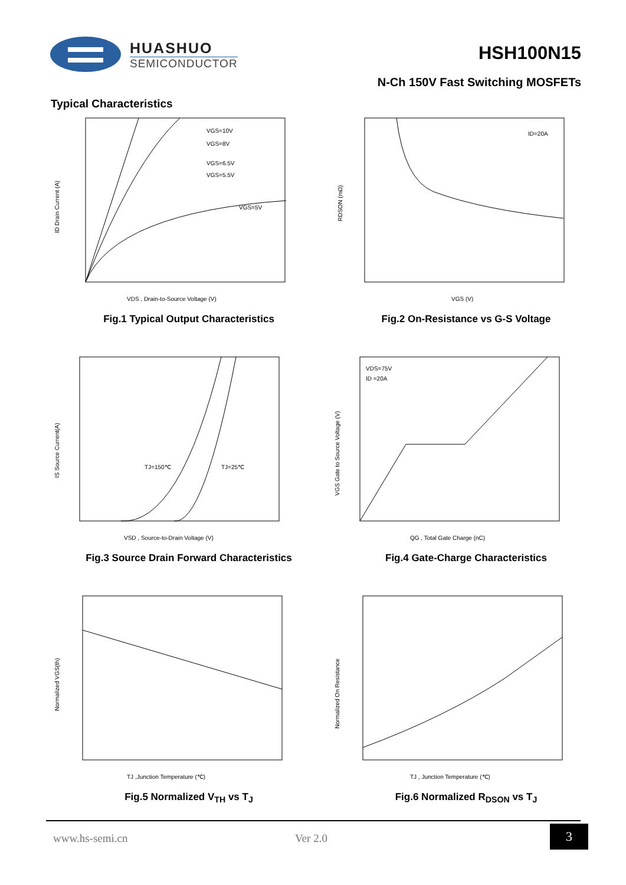HUASHUO
SEMICONDUCTOR
HSH100N15
N-Ch 150V Fast Switching MOSFETs
Typical Characteristics
VGS=10V
VGS=8V
VGS=6.5V
VGS=5.5V
VGS=5V
VDS , Drain-to-Source Voltage (V)
ID Drain Current (A)
Fig.1 Typical Output Characteristics
ID=20A
VGS (V)
RDSON (mΩ)
Fig.2 On-Resistance vs G-S Voltage
TJ=150℃
TJ=25℃
VSD , Source-to-Drain Voltage (V)
IS Source Current(A)
Fig.3 Source Drain Forward Characteristics
VDS=75V
ID =20A
QG , Total Gate Charge (nC)
VGS Gate to Source Voltage (V)
Fig.4 Gate-Charge Characteristics
TJ ,Junction Temperature (℃)
Normalized VGS(th)
Fig.5 Normalized V<sub>TH</sub> vs T<sub>J</sub>
TJ , Junction Temperature (℃)
Normalized On Resistance
Fig.6 Normalized R<sub>DSON</sub> vs T<sub>J</sub>
www.hs-semi.cn Ver 2.0 3